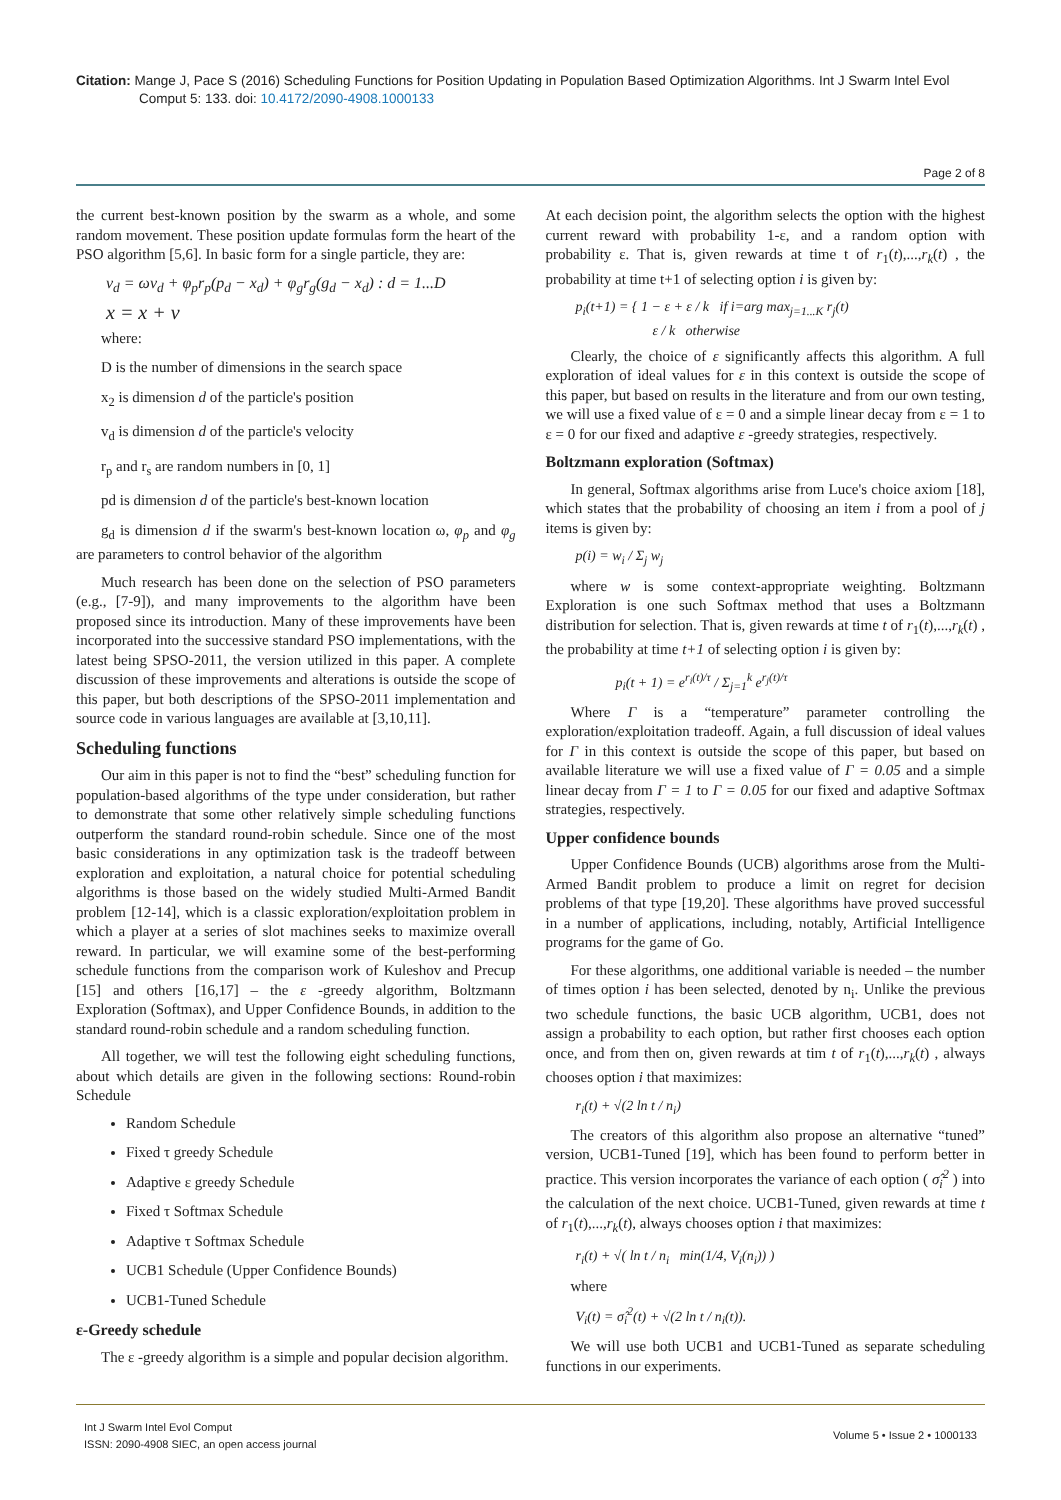Citation: Mange J, Pace S (2016) Scheduling Functions for Position Updating in Population Based Optimization Algorithms. Int J Swarm Intel Evol
Comput 5: 133. doi: 10.4172/2090-4908.1000133
Page 2 of 8
the current best-known position by the swarm as a whole, and some random movement. These position update formulas form the heart of the PSO algorithm [5,6]. In basic form for a single particle, they are:
v<sub>d</sub> = ωv<sub>d</sub> + φ<sub>p</sub>r<sub>p</sub>(p<sub>d</sub> − x<sub>d</sub>) + φ<sub>g</sub>r<sub>g</sub>(g<sub>d</sub> − x<sub>d</sub>) : d = 1...D
x = x + v
where:
D is the number of dimensions in the search space
x<sub>2</sub> is dimension d of the particle's position
v<sub>d</sub> is dimension d of the particle's velocity
r<sub>p</sub> and r<sub>s</sub> are random numbers in [0, 1]
pd is dimension d of the particle's best-known location
g<sub>d</sub> is dimension d if the swarm's best-known location ω, φ<sub>p</sub> and φ<sub>g</sub> are parameters to control behavior of the algorithm
Much research has been done on the selection of PSO parameters (e.g., [7-9]), and many improvements to the algorithm have been proposed since its introduction. Many of these improvements have been incorporated into the successive standard PSO implementations, with the latest being SPSO-2011, the version utilized in this paper. A complete discussion of these improvements and alterations is outside the scope of this paper, but both descriptions of the SPSO-2011 implementation and source code in various languages are available at [3,10,11].
Scheduling functions
Our aim in this paper is not to find the “best” scheduling function for population-based algorithms of the type under consideration, but rather to demonstrate that some other relatively simple scheduling functions outperform the standard round-robin schedule. Since one of the most basic considerations in any optimization task is the tradeoff between exploration and exploitation, a natural choice for potential scheduling algorithms is those based on the widely studied Multi-Armed Bandit problem [12-14], which is a classic exploration/exploitation problem in which a player at a series of slot machines seeks to maximize overall reward. In particular, we will examine some of the best-performing schedule functions from the comparison work of Kuleshov and Precup [15] and others [16,17] – the ε -greedy algorithm, Boltzmann Exploration (Softmax), and Upper Confidence Bounds, in addition to the standard round-robin schedule and a random scheduling function.
All together, we will test the following eight scheduling functions, about which details are given in the following sections: Round-robin Schedule
Random Schedule
Fixed τ greedy Schedule
Adaptive ε greedy Schedule
Fixed τ Softmax Schedule
Adaptive τ Softmax Schedule
UCB1 Schedule (Upper Confidence Bounds)
UCB1-Tuned Schedule
ε-Greedy schedule
The ε -greedy algorithm is a simple and popular decision algorithm.
At each decision point, the algorithm selects the option with the highest current reward with probability 1-ε, and a random option with probability ε. That is, given rewards at time t of r<sub>1</sub>(t),...,r<sub>k</sub>(t) , the probability at time t+1 of selecting option i is given by:
p<sub>i</sub>(t+1) = { 1 − ε + ε / k if i=arg max<sub>j=1...K</sub> r<sub>j</sub>(t)
ε / k otherwise
Clearly, the choice of ε significantly affects this algorithm. A full exploration of ideal values for ε in this context is outside the scope of this paper, but based on results in the literature and from our own testing, we will use a fixed value of ε = 0 and a simple linear decay from ε = 1 to ε = 0 for our fixed and adaptive ε -greedy strategies, respectively.
Boltzmann exploration (Softmax)
In general, Softmax algorithms arise from Luce's choice axiom [18], which states that the probability of choosing an item i from a pool of j items is given by:
p(i) = w<sub>i</sub> / Σ<sub>j</sub> w<sub>j</sub>
where w is some context-appropriate weighting. Boltzmann Exploration is one such Softmax method that uses a Boltzmann distribution for selection. That is, given rewards at time t of r<sub>1</sub>(t),...,r<sub>k</sub>(t) , the probability at time t+1 of selecting option i is given by:
p<sub>i</sub>(t + 1) = e<sup>r<sub>i</sub>(t)/τ</sup> / Σ<sub>j=1</sub><sup>k</sup> e<sup>r<sub>j</sub>(t)/τ</sup>
Where Γ is a “temperature” parameter controlling the exploration/exploitation tradeoff. Again, a full discussion of ideal values for Γ in this context is outside the scope of this paper, but based on available literature we will use a fixed value of Γ = 0.05 and a simple linear decay from Γ = 1 to Γ = 0.05 for our fixed and adaptive Softmax strategies, respectively.
Upper confidence bounds
Upper Confidence Bounds (UCB) algorithms arose from the Multi-Armed Bandit problem to produce a limit on regret for decision problems of that type [19,20]. These algorithms have proved successful in a number of applications, including, notably, Artificial Intelligence programs for the game of Go.
For these algorithms, one additional variable is needed – the number of times option i has been selected, denoted by n<sub>i</sub>. Unlike the previous two schedule functions, the basic UCB algorithm, UCB1, does not assign a probability to each option, but rather first chooses each option once, and from then on, given rewards at tim t of r<sub>1</sub>(t),...,r<sub>k</sub>(t) , always chooses option i that maximizes:
r<sub>i</sub>(t) + √(2 ln t / n<sub>i</sub>)
The creators of this algorithm also propose an alternative “tuned” version, UCB1-Tuned [19], which has been found to perform better in practice. This version incorporates the variance of each option ( σ̂<sub>i</sub><sup>2</sup> ) into the calculation of the next choice. UCB1-Tuned, given rewards at time t of r<sub>1</sub>(t),...,r<sub>k</sub>(t), always chooses option i that maximizes:
r<sub>i</sub>(t) + √( ln t / n<sub>i</sub> min(1/4, V<sub>i</sub>(n<sub>i</sub>)) )
where
V<sub>i</sub>(t) = σ̂<sub>i</sub><sup>2</sup>(t) + √(2 ln t / n<sub>i</sub>(t)).
We will use both UCB1 and UCB1-Tuned as separate scheduling functions in our experiments.
Int J Swarm Intel Evol Comput
ISSN: 2090-4908 SIEC, an open access journal
Volume 5 • Issue 2 • 1000133